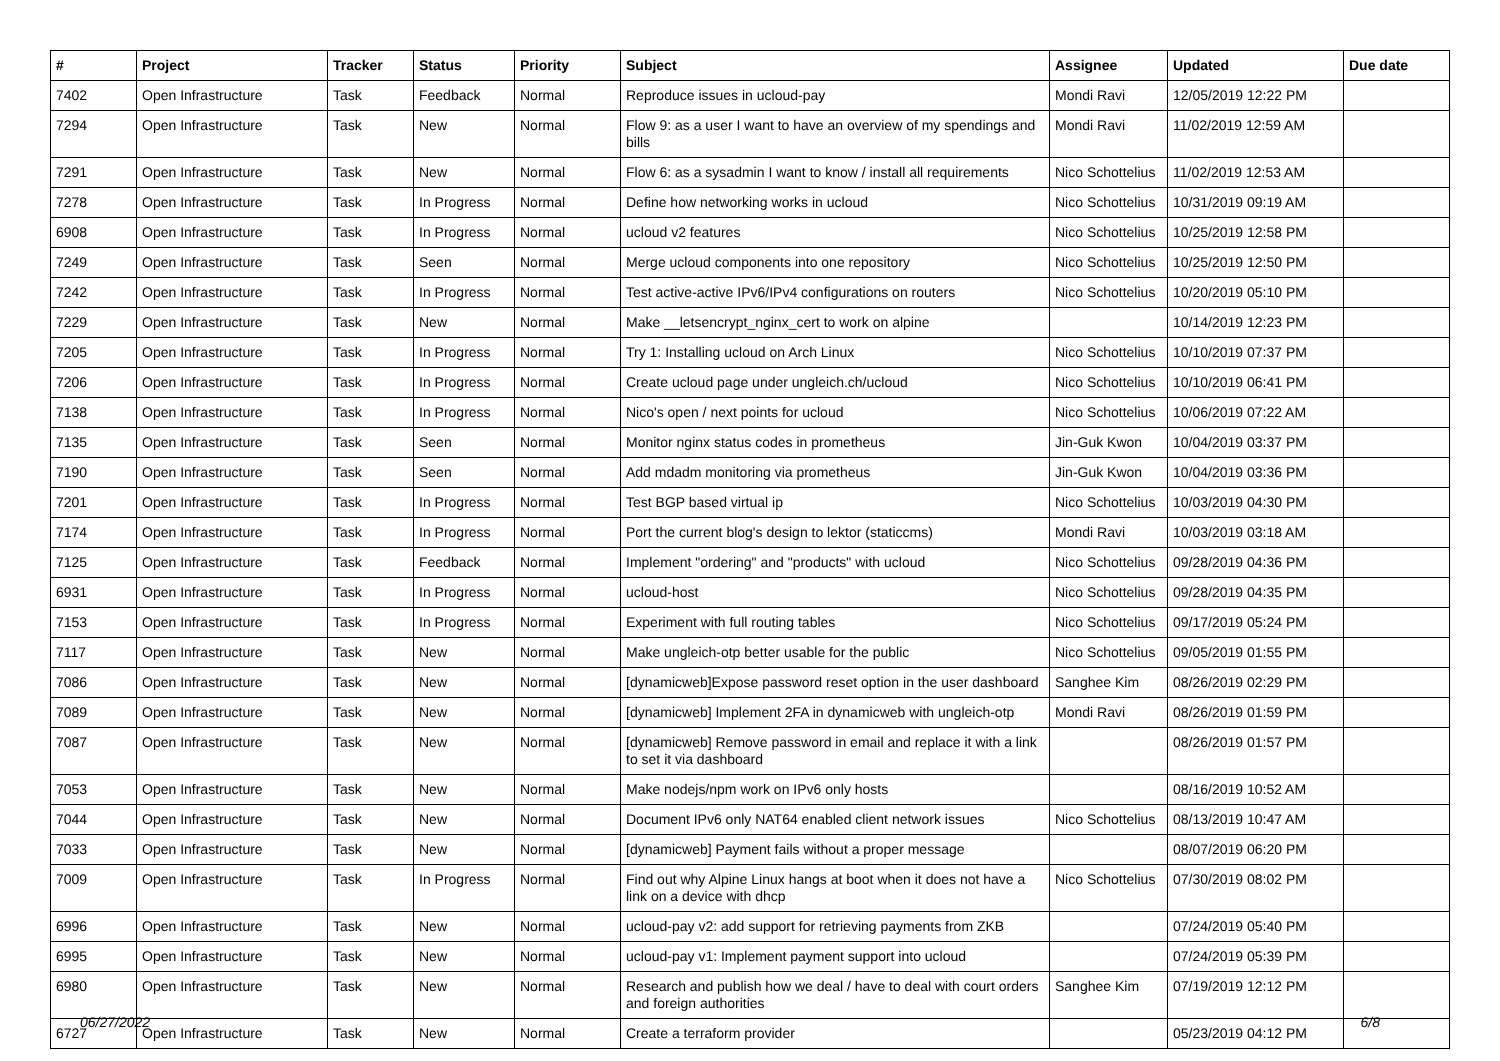| # | Project | Tracker | Status | Priority | Subject | Assignee | Updated | Due date |
| --- | --- | --- | --- | --- | --- | --- | --- | --- |
| 7402 | Open Infrastructure | Task | Feedback | Normal | Reproduce issues in ucloud-pay | Mondi Ravi | 12/05/2019 12:22 PM | |
| 7294 | Open Infrastructure | Task | New | Normal | Flow 9: as a user I want to have an overview of my spendings and bills | Mondi Ravi | 11/02/2019 12:59 AM | |
| 7291 | Open Infrastructure | Task | New | Normal | Flow 6: as a sysadmin I want to know / install all requirements | Nico Schottelius | 11/02/2019 12:53 AM | |
| 7278 | Open Infrastructure | Task | In Progress | Normal | Define how networking works in ucloud | Nico Schottelius | 10/31/2019 09:19 AM | |
| 6908 | Open Infrastructure | Task | In Progress | Normal | ucloud v2 features | Nico Schottelius | 10/25/2019 12:58 PM | |
| 7249 | Open Infrastructure | Task | Seen | Normal | Merge ucloud components into one repository | Nico Schottelius | 10/25/2019 12:50 PM | |
| 7242 | Open Infrastructure | Task | In Progress | Normal | Test active-active IPv6/IPv4 configurations on routers | Nico Schottelius | 10/20/2019 05:10 PM | |
| 7229 | Open Infrastructure | Task | New | Normal | Make __letsencrypt_nginx_cert to work on alpine | | 10/14/2019 12:23 PM | |
| 7205 | Open Infrastructure | Task | In Progress | Normal | Try 1: Installing ucloud on Arch Linux | Nico Schottelius | 10/10/2019 07:37 PM | |
| 7206 | Open Infrastructure | Task | In Progress | Normal | Create ucloud page under ungleich.ch/ucloud | Nico Schottelius | 10/10/2019 06:41 PM | |
| 7138 | Open Infrastructure | Task | In Progress | Normal | Nico's open / next points for ucloud | Nico Schottelius | 10/06/2019 07:22 AM | |
| 7135 | Open Infrastructure | Task | Seen | Normal | Monitor nginx status codes in prometheus | Jin-Guk Kwon | 10/04/2019 03:37 PM | |
| 7190 | Open Infrastructure | Task | Seen | Normal | Add mdadm monitoring via prometheus | Jin-Guk Kwon | 10/04/2019 03:36 PM | |
| 7201 | Open Infrastructure | Task | In Progress | Normal | Test BGP based virtual ip | Nico Schottelius | 10/03/2019 04:30 PM | |
| 7174 | Open Infrastructure | Task | In Progress | Normal | Port the current blog's design to lektor (staticcms) | Mondi Ravi | 10/03/2019 03:18 AM | |
| 7125 | Open Infrastructure | Task | Feedback | Normal | Implement "ordering" and "products" with ucloud | Nico Schottelius | 09/28/2019 04:36 PM | |
| 6931 | Open Infrastructure | Task | In Progress | Normal | ucloud-host | Nico Schottelius | 09/28/2019 04:35 PM | |
| 7153 | Open Infrastructure | Task | In Progress | Normal | Experiment with full routing tables | Nico Schottelius | 09/17/2019 05:24 PM | |
| 7117 | Open Infrastructure | Task | New | Normal | Make ungleich-otp better usable for the public | Nico Schottelius | 09/05/2019 01:55 PM | |
| 7086 | Open Infrastructure | Task | New | Normal | [dynamicweb]Expose password reset option in the user dashboard | Sanghee Kim | 08/26/2019 02:29 PM | |
| 7089 | Open Infrastructure | Task | New | Normal | [dynamicweb] Implement 2FA in dynamicweb with ungleich-otp | Mondi Ravi | 08/26/2019 01:59 PM | |
| 7087 | Open Infrastructure | Task | New | Normal | [dynamicweb] Remove password in email and replace it with a link to set it via dashboard | | 08/26/2019 01:57 PM | |
| 7053 | Open Infrastructure | Task | New | Normal | Make nodejs/npm work on IPv6 only hosts | | 08/16/2019 10:52 AM | |
| 7044 | Open Infrastructure | Task | New | Normal | Document IPv6 only NAT64 enabled client network issues | Nico Schottelius | 08/13/2019 10:47 AM | |
| 7033 | Open Infrastructure | Task | New | Normal | [dynamicweb] Payment fails without a proper message | | 08/07/2019 06:20 PM | |
| 7009 | Open Infrastructure | Task | In Progress | Normal | Find out why Alpine Linux hangs at boot when it does not have a link on a device with dhcp | Nico Schottelius | 07/30/2019 08:02 PM | |
| 6996 | Open Infrastructure | Task | New | Normal | ucloud-pay v2: add support for retrieving payments from ZKB | | 07/24/2019 05:40 PM | |
| 6995 | Open Infrastructure | Task | New | Normal | ucloud-pay v1: Implement payment support into ucloud | | 07/24/2019 05:39 PM | |
| 6980 | Open Infrastructure | Task | New | Normal | Research and publish how we deal / have to deal with court orders and foreign authorities | Sanghee Kim | 07/19/2019 12:12 PM | |
| 6727 | Open Infrastructure | Task | New | Normal | Create a terraform provider | | 05/23/2019 04:12 PM | |
06/27/2022 6/8